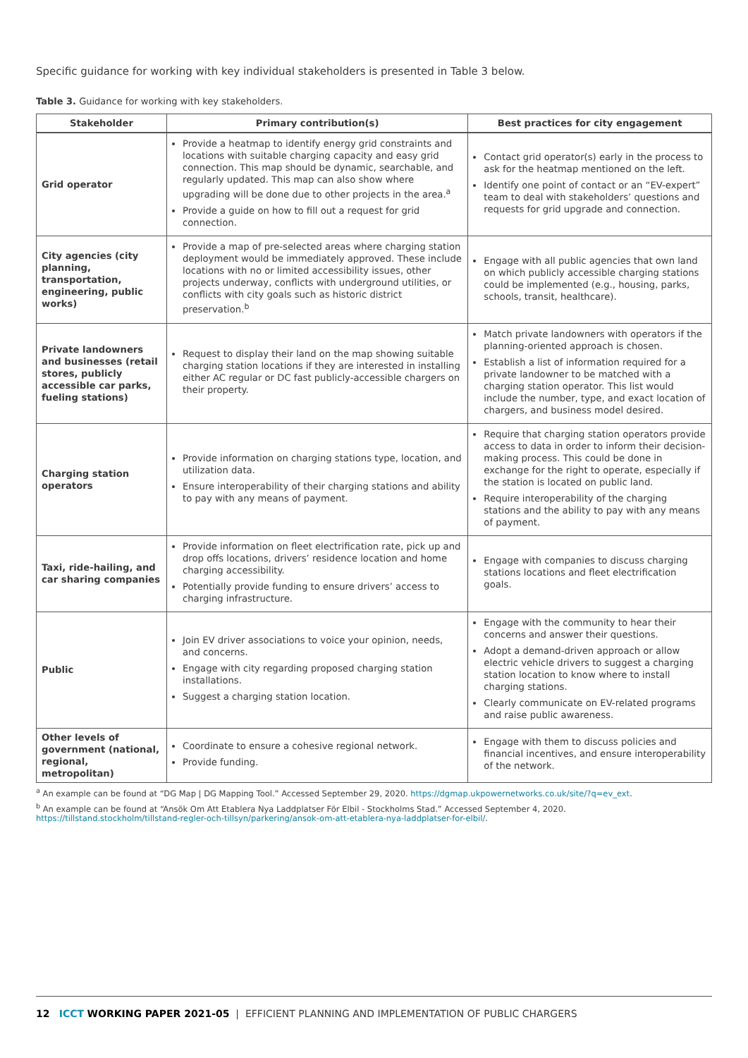Specific guidance for working with key individual stakeholders is presented in Table 3 below.
Table 3. Guidance for working with key stakeholders.
| Stakeholder | Primary contribution(s) | Best practices for city engagement |
| --- | --- | --- |
| Grid operator | Provide a heatmap to identify energy grid constraints and locations with suitable charging capacity and easy grid connection. This map should be dynamic, searchable, and regularly updated. This map can also show where upgrading will be done due to other projects in the area.<sup>a</sup> Provide a guide on how to fill out a request for grid connection. | Contact grid operator(s) early in the process to ask for the heatmap mentioned on the left. Identify one point of contact or an “EV-expert” team to deal with stakeholders’ questions and requests for grid upgrade and connection. |
| City agencies (city planning, transportation, engineering, public works) | Provide a map of pre-selected areas where charging station deployment would be immediately approved. These include locations with no or limited accessibility issues, other projects underway, conflicts with underground utilities, or conflicts with city goals such as historic district preservation.<sup>b</sup> | Engage with all public agencies that own land on which publicly accessible charging stations could be implemented (e.g., housing, parks, schools, transit, healthcare). |
| Private landowners and businesses (retail stores, publicly accessible car parks, fueling stations) | Request to display their land on the map showing suitable charging station locations if they are interested in installing either AC regular or DC fast publicly-accessible chargers on their property. | Match private landowners with operators if the planning-oriented approach is chosen. Establish a list of information required for a private landowner to be matched with a charging station operator. This list would include the number, type, and exact location of chargers, and business model desired. |
| Charging station operators | Provide information on charging stations type, location, and utilization data. Ensure interoperability of their charging stations and ability to pay with any means of payment. | Require that charging station operators provide access to data in order to inform their decision-making process. This could be done in exchange for the right to operate, especially if the station is located on public land. Require interoperability of the charging stations and the ability to pay with any means of payment. |
| Taxi, ride-hailing, and car sharing companies | Provide information on fleet electrification rate, pick up and drop offs locations, drivers’ residence location and home charging accessibility. Potentially provide funding to ensure drivers’ access to charging infrastructure. | Engage with companies to discuss charging stations locations and fleet electrification goals. |
| Public | Join EV driver associations to voice your opinion, needs, and concerns. Engage with city regarding proposed charging station installations. Suggest a charging station location. | Engage with the community to hear their concerns and answer their questions. Adopt a demand-driven approach or allow electric vehicle drivers to suggest a charging station location to know where to install charging stations. Clearly communicate on EV-related programs and raise public awareness. |
| Other levels of government (national, regional, metropolitan) | Coordinate to ensure a cohesive regional network. Provide funding. | Engage with them to discuss policies and financial incentives, and ensure interoperability of the network. |
<sup>a</sup> An example can be found at “DG Map | DG Mapping Tool.” Accessed September 29, 2020. https://dgmap.ukpowernetworks.co.uk/site/?q=ev_ext.
<sup>b</sup> An example can be found at “Ansök Om Att Etablera Nya Laddplatser För Elbil - Stockholms Stad.” Accessed September 4, 2020. https://tillstand.stockholm/tillstand-regler-och-tillsyn/parkering/ansok-om-att-etablera-nya-laddplatser-for-elbil/.
12 ICCT WORKING PAPER 2021-05 | EFFICIENT PLANNING AND IMPLEMENTATION OF PUBLIC CHARGERS